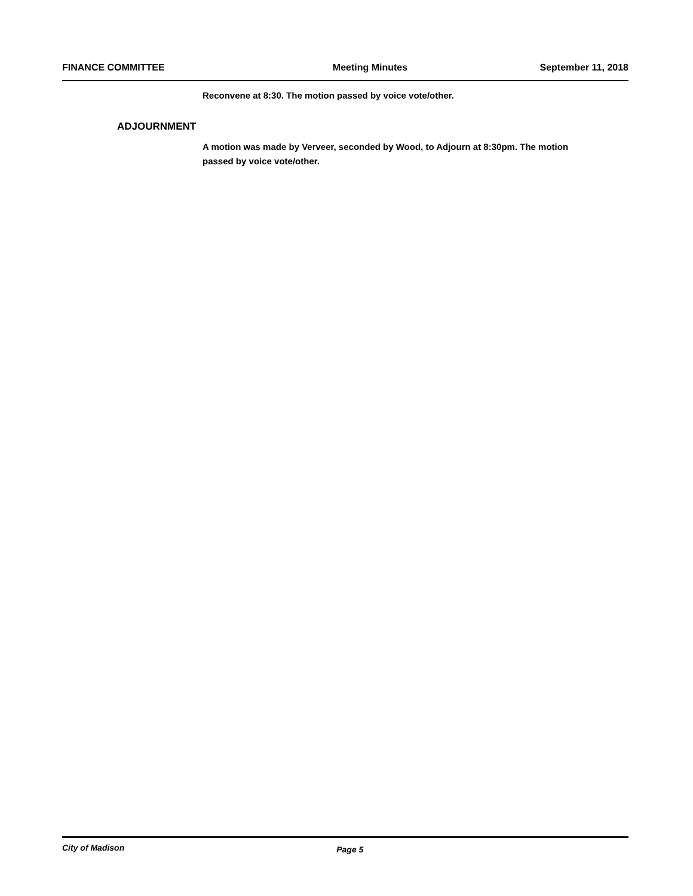FINANCE COMMITTEE Meeting Minutes September 11, 2018
Reconvene at 8:30. The motion passed by voice vote/other.
ADJOURNMENT
A motion was made by Verveer, seconded by Wood, to Adjourn at 8:30pm. The motion passed by voice vote/other.
City of Madison Page 5